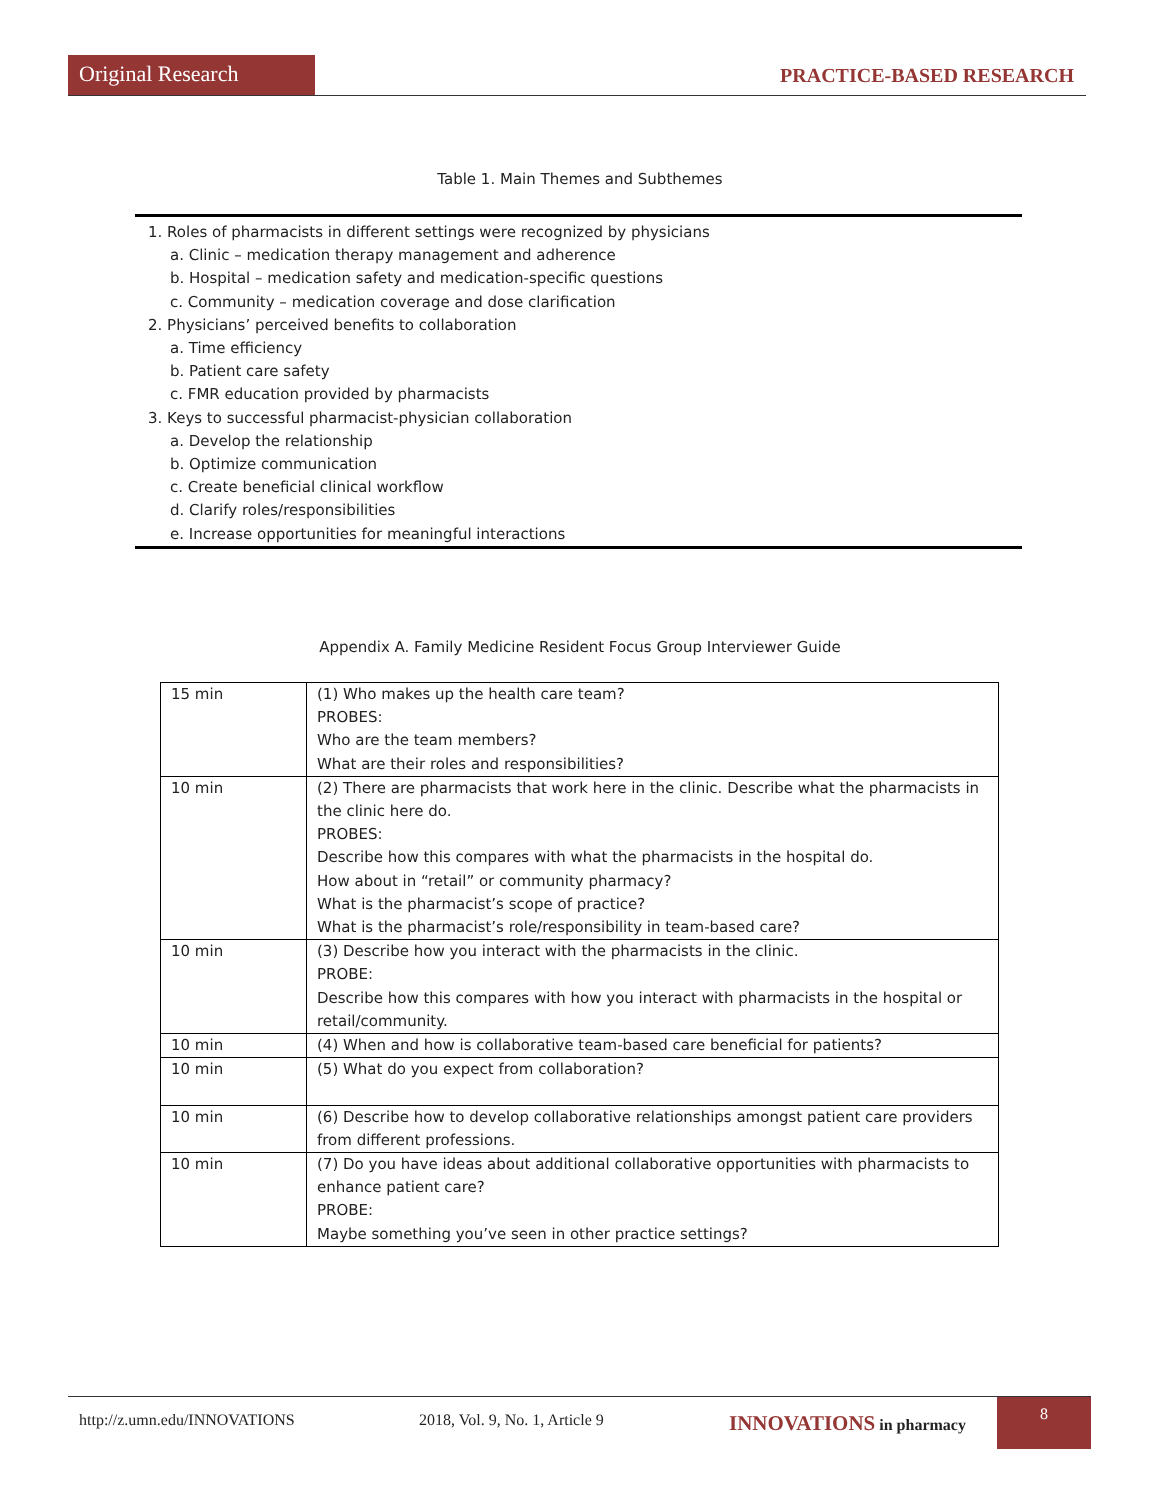Original Research
PRACTICE-BASED RESEARCH
Table 1. Main Themes and Subthemes
1. Roles of pharmacists in different settings were recognized by physicians
a. Clinic – medication therapy management and adherence
b. Hospital – medication safety and medication-specific questions
c. Community – medication coverage and dose clarification
2. Physicians’ perceived benefits to collaboration
a. Time efficiency
b. Patient care safety
c. FMR education provided by pharmacists
3. Keys to successful pharmacist-physician collaboration
a. Develop the relationship
b. Optimize communication
c. Create beneficial clinical workflow
d. Clarify roles/responsibilities
e. Increase opportunities for meaningful interactions
Appendix A. Family Medicine Resident Focus Group Interviewer Guide
| 15 min | (1) Who makes up the health care team? PROBES: Who are the team members? What are their roles and responsibilities? |
| 10 min | (2) There are pharmacists that work here in the clinic. Describe what the pharmacists in the clinic here do. PROBES: Describe how this compares with what the pharmacists in the hospital do. How about in “retail” or community pharmacy? What is the pharmacist’s scope of practice? What is the pharmacist’s role/responsibility in team-based care? |
| 10 min | (3) Describe how you interact with the pharmacists in the clinic. PROBE: Describe how this compares with how you interact with pharmacists in the hospital or retail/community. |
| 10 min | (4) When and how is collaborative team-based care beneficial for patients? |
| 10 min | (5) What do you expect from collaboration? |
| 10 min | (6) Describe how to develop collaborative relationships amongst patient care providers from different professions. |
| 10 min | (7) Do you have ideas about additional collaborative opportunities with pharmacists to enhance patient care? PROBE: Maybe something you’ve seen in other practice settings? |
http://z.umn.edu/INNOVATIONS 2018, Vol. 9, No. 1, Article 9
INNOVATIONS in pharmacy 8